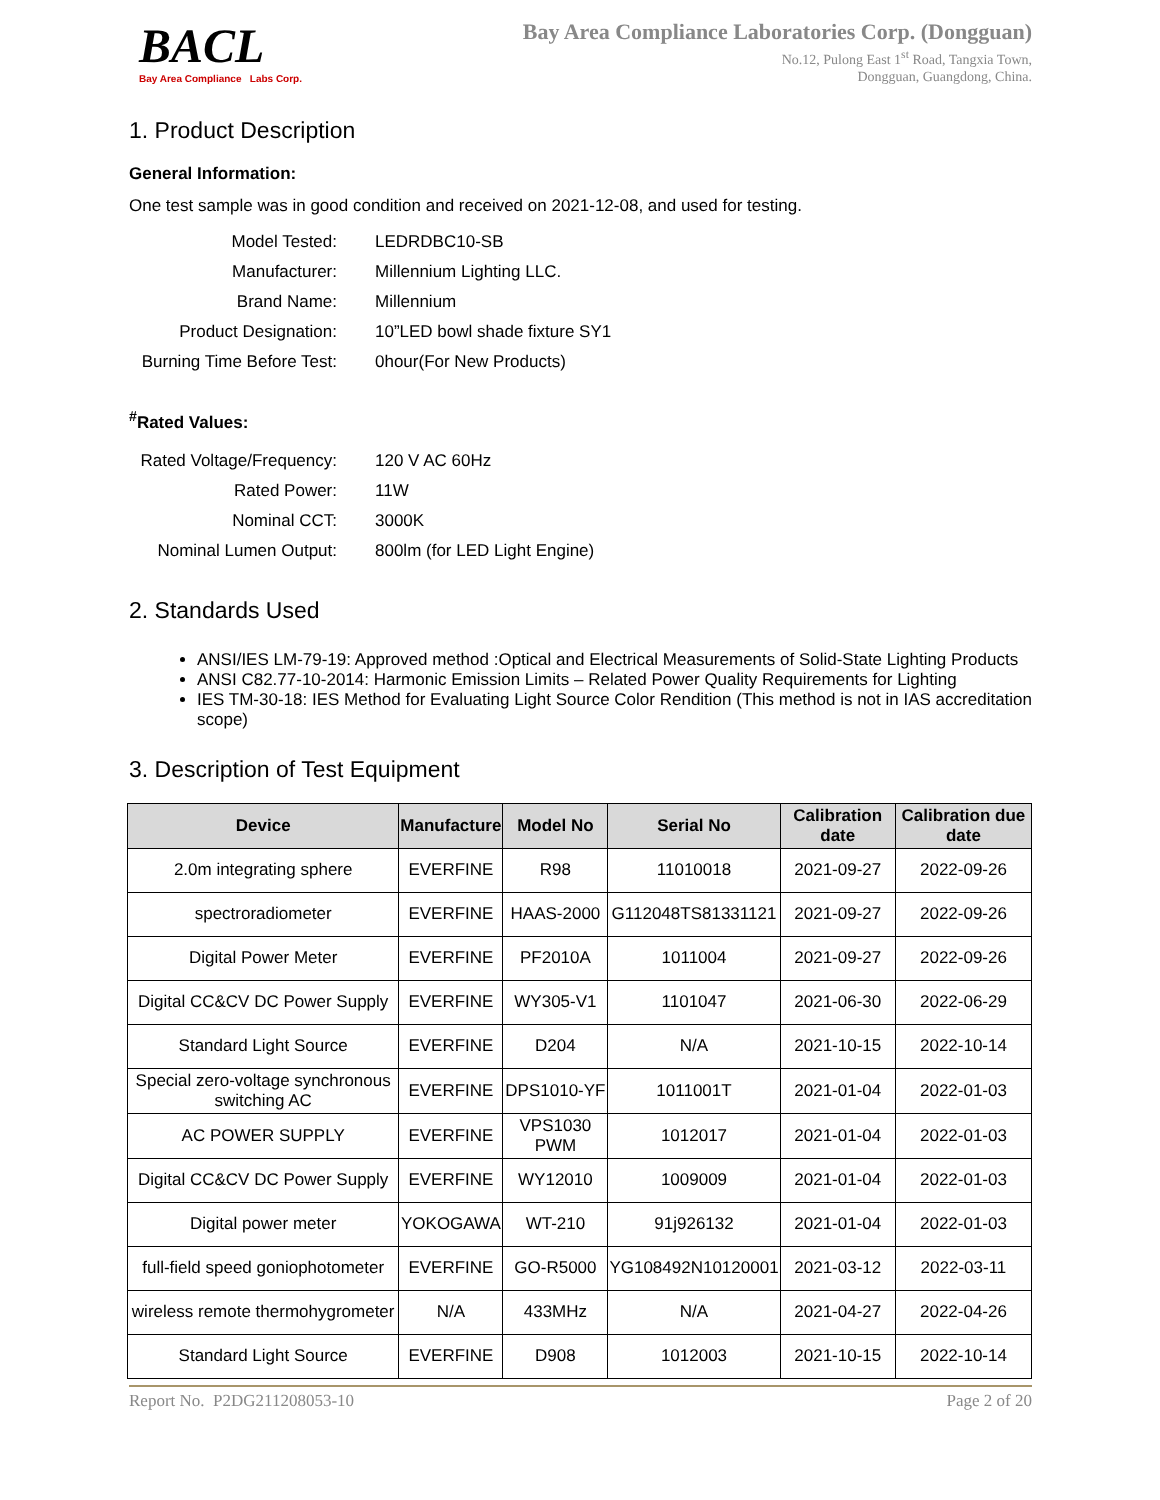BACL
Bay Area Compliance Labs Corp.
Bay Area Compliance Laboratories Corp. (Dongguan)
No.12, Pulong East 1<sup>st</sup> Road, Tangxia Town,
Dongguan, Guangdong, China.
1. Product Description
General Information:
One test sample was in good condition and received on 2021-12-08, and used for testing.
| Model Tested: | LEDRDBC10-SB |
| Manufacturer: | Millennium Lighting LLC. |
| Brand Name: | Millennium |
| Product Designation: | 10”LED bowl shade fixture SY1 |
| Burning Time Before Test: | 0hour(For New Products) |
<sup>#</sup> Rated Values:
| Rated Voltage/Frequency: | 120 V AC 60Hz |
| Rated Power: | 11W |
| Nominal CCT: | 3000K |
| Nominal Lumen Output: | 800lm (for LED Light Engine) |
2. Standards Used
ANSI/IES LM-79-19: Approved method :Optical and Electrical Measurements of Solid-State Lighting Products
ANSI C82.77-10-2014: Harmonic Emission Limits – Related Power Quality Requirements for Lighting
IES TM-30-18: IES Method for Evaluating Light Source Color Rendition (This method is not in IAS accreditation scope)
3. Description of Test Equipment
| Device | Manufacture | Model No | Serial No | Calibration date | Calibration due date |
| --- | --- | --- | --- | --- | --- |
| 2.0m integrating sphere | EVERFINE | R98 | 11010018 | 2021-09-27 | 2022-09-26 |
| spectroradiometer | EVERFINE | HAAS-2000 | G112048TS81331121 | 2021-09-27 | 2022-09-26 |
| Digital Power Meter | EVERFINE | PF2010A | 1011004 | 2021-09-27 | 2022-09-26 |
| Digital CC&CV DC Power Supply | EVERFINE | WY305-V1 | 1101047 | 2021-06-30 | 2022-06-29 |
| Standard Light Source | EVERFINE | D204 | N/A | 2021-10-15 | 2022-10-14 |
| Special zero-voltage synchronous switching AC | EVERFINE | DPS1010-YF | 1011001T | 2021-01-04 | 2022-01-03 |
| AC POWER SUPPLY | EVERFINE | VPS1030 PWM | 1012017 | 2021-01-04 | 2022-01-03 |
| Digital CC&CV DC Power Supply | EVERFINE | WY12010 | 1009009 | 2021-01-04 | 2022-01-03 |
| Digital power meter | YOKOGAWA | WT-210 | 91j926132 | 2021-01-04 | 2022-01-03 |
| full-field speed goniophotometer | EVERFINE | GO-R5000 | YG108492N10120001 | 2021-03-12 | 2022-03-11 |
| wireless remote thermohygrometer | N/A | 433MHz | N/A | 2021-04-27 | 2022-04-26 |
| Standard Light Source | EVERFINE | D908 | 1012003 | 2021-10-15 | 2022-10-14 |
Report No. P2DG211208053-10 Page 2 of 20